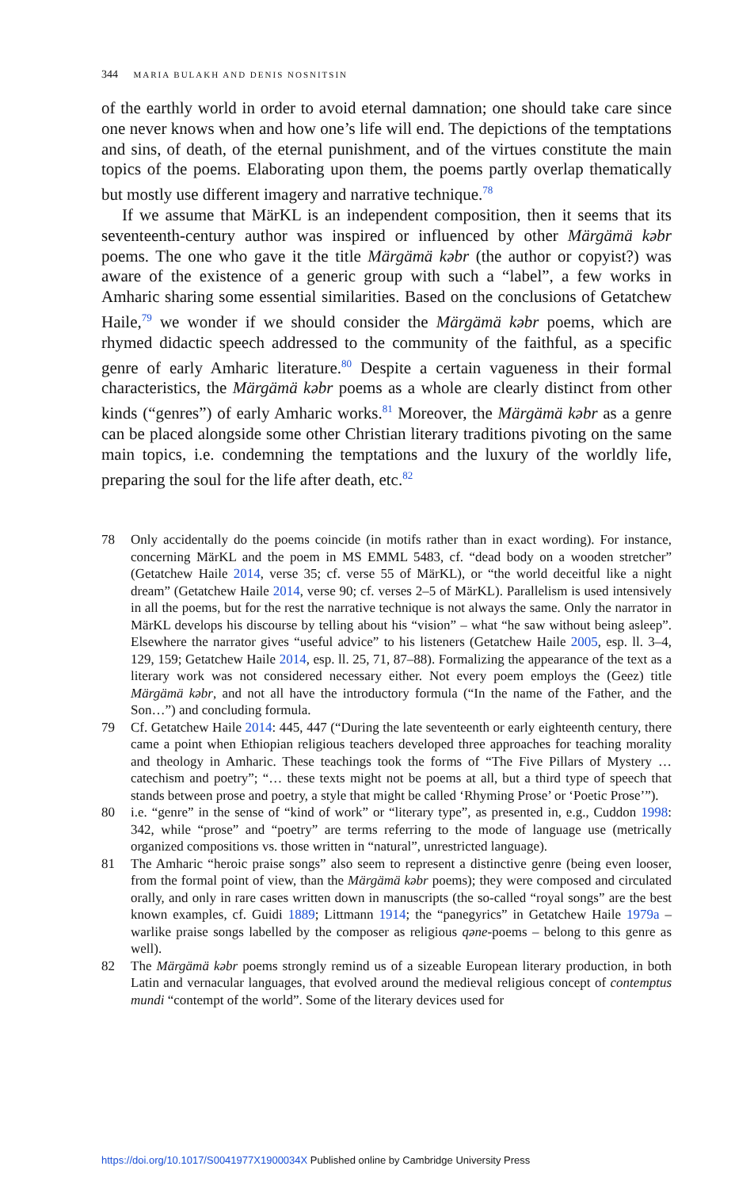344 MARIA BULAKH AND DENIS NOSNITSIN
of the earthly world in order to avoid eternal damnation; one should take care since one never knows when and how one’s life will end. The depictions of the temptations and sins, of death, of the eternal punishment, and of the virtues constitute the main topics of the poems. Elaborating upon them, the poems partly overlap thematically but mostly use different imagery and narrative technique.<sup>78</sup>
If we assume that MärKL is an independent composition, then it seems that its seventeenth-century author was inspired or influenced by other Märgämä kəbr poems. The one who gave it the title Märgämä kəbr (the author or copyist?) was aware of the existence of a generic group with such a “label”, a few works in Amharic sharing some essential similarities. Based on the conclusions of Getatchew Haile,<sup>79</sup> we wonder if we should consider the Märgämä kəbr poems, which are rhymed didactic speech addressed to the community of the faithful, as a specific genre of early Amharic literature.<sup>80</sup> Despite a certain vagueness in their formal characteristics, the Märgämä kəbr poems as a whole are clearly distinct from other kinds (“genres”) of early Amharic works.<sup>81</sup> Moreover, the Märgämä kəbr as a genre can be placed alongside some other Christian literary traditions pivoting on the same main topics, i.e. condemning the temptations and the luxury of the worldly life, preparing the soul for the life after death, etc.<sup>82</sup>
78 Only accidentally do the poems coincide (in motifs rather than in exact wording). For instance, concerning MärKL and the poem in MS EMML 5483, cf. “dead body on a wooden stretcher” (Getatchew Haile 2014, verse 35; cf. verse 55 of MärKL), or “the world deceitful like a night dream” (Getatchew Haile 2014, verse 90; cf. verses 2–5 of MärKL). Parallelism is used intensively in all the poems, but for the rest the narrative technique is not always the same. Only the narrator in MärKL develops his discourse by telling about his “vision” – what “he saw without being asleep”. Elsewhere the narrator gives “useful advice” to his listeners (Getatchew Haile 2005, esp. ll. 3–4, 129, 159; Getatchew Haile 2014, esp. ll. 25, 71, 87–88). Formalizing the appearance of the text as a literary work was not considered necessary either. Not every poem employs the (Geez) title Märgämä kəbr, and not all have the introductory formula (“In the name of the Father, and the Son…”) and concluding formula.
79 Cf. Getatchew Haile 2014: 445, 447 (“During the late seventeenth or early eighteenth century, there came a point when Ethiopian religious teachers developed three approaches for teaching morality and theology in Amharic. These teachings took the forms of “The Five Pillars of Mystery … catechism and poetry”; “… these texts might not be poems at all, but a third type of speech that stands between prose and poetry, a style that might be called ‘Rhyming Prose’ or ‘Poetic Prose’”).
80 i.e. “genre” in the sense of “kind of work” or “literary type”, as presented in, e.g., Cuddon 1998: 342, while “prose” and “poetry” are terms referring to the mode of language use (metrically organized compositions vs. those written in “natural”, unrestricted language).
81 The Amharic “heroic praise songs” also seem to represent a distinctive genre (being even looser, from the formal point of view, than the Märgämä kəbr poems); they were composed and circulated orally, and only in rare cases written down in manuscripts (the so-called “royal songs” are the best known examples, cf. Guidi 1889; Littmann 1914; the “panegyrics” in Getatchew Haile 1979a – warlike praise songs labelled by the composer as religious qəne-poems – belong to this genre as well).
82 The Märgämä kəbr poems strongly remind us of a sizeable European literary production, in both Latin and vernacular languages, that evolved around the medieval religious concept of contemptus mundi “contempt of the world”. Some of the literary devices used for
https://doi.org/10.1017/S0041977X1900034X Published online by Cambridge University Press